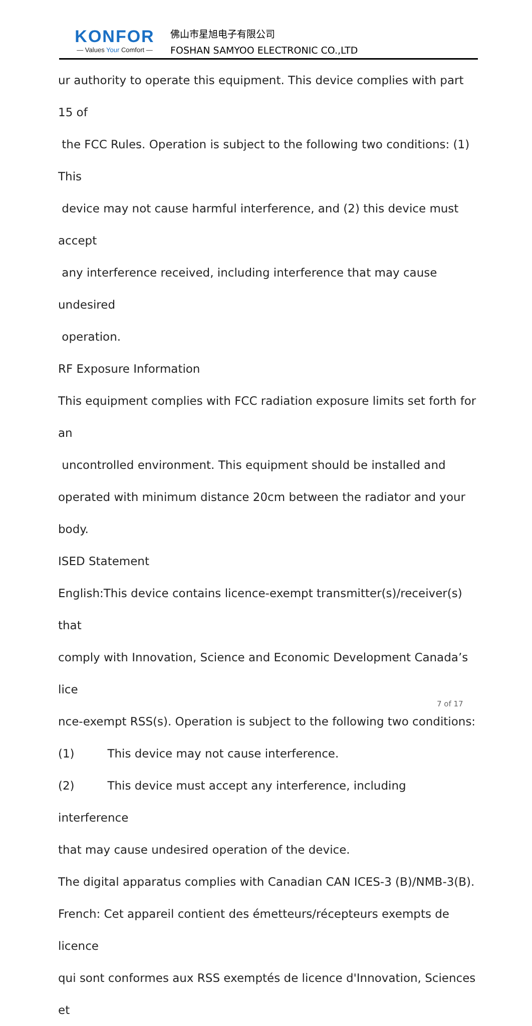KONFOR
— Values Your Comfort —
佛山市星旭电子有限公司
FOSHAN SAMYOO ELECTRONIC CO.,LTD
ur authority to operate this equipment. This device complies with part 15 of
the FCC Rules. Operation is subject to the following two conditions: (1) This
device may not cause harmful interference, and (2) this device must accept
any interference received, including interference that may cause undesired
operation.
RF Exposure Information
This equipment complies with FCC radiation exposure limits set forth for an
uncontrolled environment. This equipment should be installed and
operated with minimum distance 20cm between the radiator and your
body.
ISED Statement
English:This device contains licence-exempt transmitter(s)/receiver(s) that
comply with Innovation, Science and Economic Development Canada’s lice
nce-exempt RSS(s). Operation is subject to the following two conditions:
(1) This device may not cause interference.
(2) This device must accept any interference, including interference
that may cause undesired operation of the device.
The digital apparatus complies with Canadian CAN ICES-3 (B)/NMB-3(B).
French: Cet appareil contient des émetteurs/récepteurs exempts de licence
qui sont conformes aux RSS exemptés de licence d'Innovation, Sciences et
7 of 17